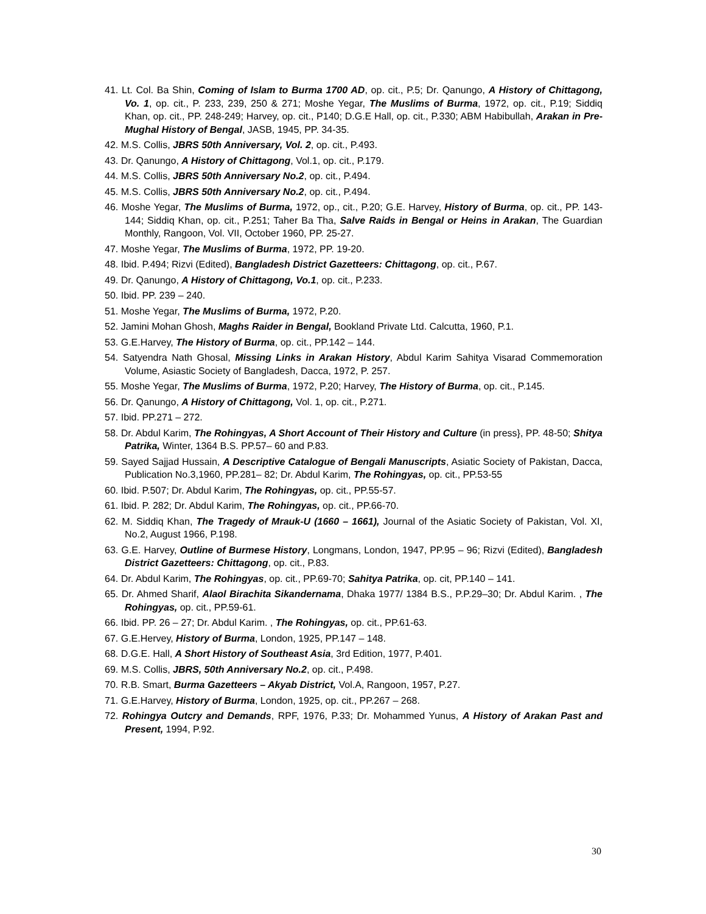41. Lt. Col. Ba Shin, Coming of Islam to Burma 1700 AD, op. cit., P.5; Dr. Qanungo, A History of Chittagong, Vo. 1, op. cit., P. 233, 239, 250 & 271; Moshe Yegar, The Muslims of Burma, 1972, op. cit., P.19; Siddiq Khan, op. cit., PP. 248-249; Harvey, op. cit., P140; D.G.E Hall, op. cit., P.330; ABM Habibullah, Arakan in Pre-Mughal History of Bengal, JASB, 1945, PP. 34-35.
42. M.S. Collis, JBRS 50th Anniversary, Vol. 2, op. cit., P.493.
43. Dr. Qanungo, A History of Chittagong, Vol.1, op. cit., P.179.
44. M.S. Collis, JBRS 50th Anniversary No.2, op. cit., P.494.
45. M.S. Collis, JBRS 50th Anniversary No.2, op. cit., P.494.
46. Moshe Yegar, The Muslims of Burma, 1972, op., cit., P.20; G.E. Harvey, History of Burma, op. cit., PP. 143-144; Siddiq Khan, op. cit., P.251; Taher Ba Tha, Salve Raids in Bengal or Heins in Arakan, The Guardian Monthly, Rangoon, Vol. VII, October 1960, PP. 25-27.
47. Moshe Yegar, The Muslims of Burma, 1972, PP. 19-20.
48. Ibid. P.494; Rizvi (Edited), Bangladesh District Gazetteers: Chittagong, op. cit., P.67.
49. Dr. Qanungo, A History of Chittagong, Vo.1, op. cit., P.233.
50. Ibid. PP. 239 – 240.
51. Moshe Yegar, The Muslims of Burma, 1972, P.20.
52. Jamini Mohan Ghosh, Maghs Raider in Bengal, Bookland Private Ltd. Calcutta, 1960, P.1.
53. G.E.Harvey, The History of Burma, op. cit., PP.142 – 144.
54. Satyendra Nath Ghosal, Missing Links in Arakan History, Abdul Karim Sahitya Visarad Commemoration Volume, Asiastic Society of Bangladesh, Dacca, 1972, P. 257.
55. Moshe Yegar, The Muslims of Burma, 1972, P.20; Harvey, The History of Burma, op. cit., P.145.
56. Dr. Qanungo, A History of Chittagong, Vol. 1, op. cit., P.271.
57. Ibid. PP.271 – 272.
58. Dr. Abdul Karim, The Rohingyas, A Short Account of Their History and Culture (in press}, PP. 48-50; Shitya Patrika, Winter, 1364 B.S. PP.57– 60 and P.83.
59. Sayed Sajjad Hussain, A Descriptive Catalogue of Bengali Manuscripts, Asiatic Society of Pakistan, Dacca, Publication No.3,1960, PP.281– 82; Dr. Abdul Karim, The Rohingyas, op. cit., PP.53-55
60. Ibid. P.507; Dr. Abdul Karim, The Rohingyas, op. cit., PP.55-57.
61. Ibid. P. 282; Dr. Abdul Karim, The Rohingyas, op. cit., PP.66-70.
62. M. Siddiq Khan, The Tragedy of Mrauk-U (1660 – 1661), Journal of the Asiatic Society of Pakistan, Vol. XI, No.2, August 1966, P.198.
63. G.E. Harvey, Outline of Burmese History, Longmans, London, 1947, PP.95 – 96; Rizvi (Edited), Bangladesh District Gazetteers: Chittagong, op. cit., P.83.
64. Dr. Abdul Karim, The Rohingyas, op. cit., PP.69-70; Sahitya Patrika, op. cit, PP.140 – 141.
65. Dr. Ahmed Sharif, Alaol Birachita Sikandernama, Dhaka 1977/ 1384 B.S., P.P.29–30; Dr. Abdul Karim. , The Rohingyas, op. cit., PP.59-61.
66. Ibid. PP. 26 – 27; Dr. Abdul Karim. , The Rohingyas, op. cit., PP.61-63.
67. G.E.Hervey, History of Burma, London, 1925, PP.147 – 148.
68. D.G.E. Hall, A Short History of Southeast Asia, 3rd Edition, 1977, P.401.
69. M.S. Collis, JBRS, 50th Anniversary No.2, op. cit., P.498.
70. R.B. Smart, Burma Gazetteers – Akyab District, Vol.A, Rangoon, 1957, P.27.
71. G.E.Harvey, History of Burma, London, 1925, op. cit., PP.267 – 268.
72. Rohingya Outcry and Demands, RPF, 1976, P.33; Dr. Mohammed Yunus, A History of Arakan Past and Present, 1994, P.92.
30